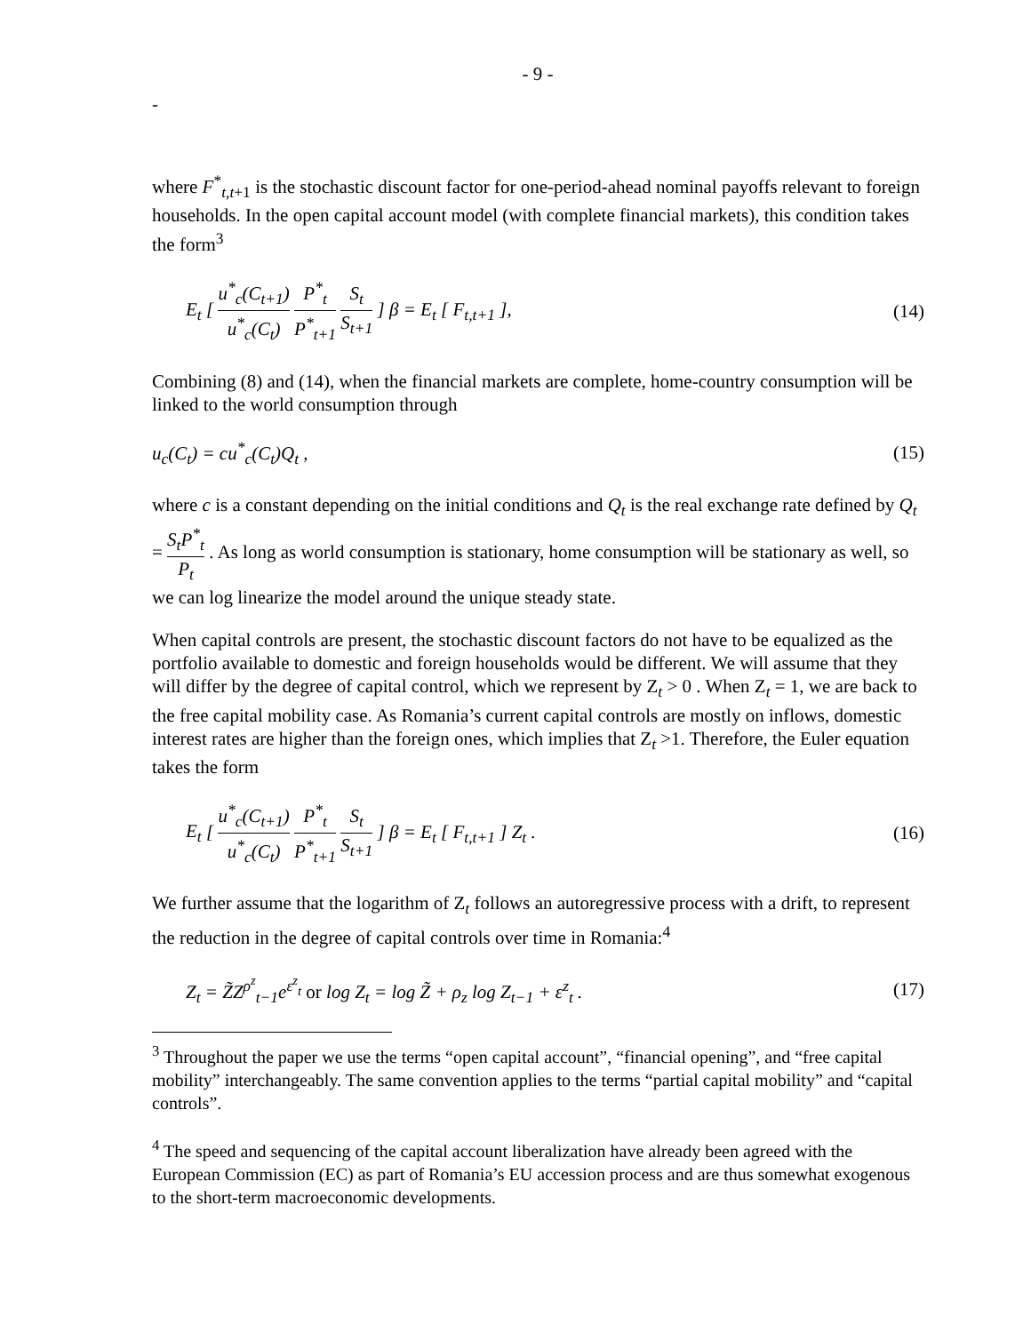- 9 -
-
where F<sup>*</sup><sub>t,t+1</sub> is the stochastic discount factor for one-period-ahead nominal payoffs relevant to foreign households. In the open capital account model (with complete financial markets), this condition takes the form<sup>3</sup>
E<sub>t</sub> [ u<sup>*</sup><sub>c</sub>(C<sub>t+1</sub>) u<sup>*</sup><sub>c</sub>(C<sub>t</sub>) P<sup>*</sup><sub>t</sub> P<sup>*</sup><sub>t+1</sub> S<sub>t</sub> S<sub>t+1</sub> ] β = E<sub>t</sub> [ F<sub>t,t+1</sub> ], (14)
Combining (8) and (14), when the financial markets are complete, home-country consumption will be linked to the world consumption through
u<sub>c</sub>(C<sub>t</sub>) = cu<sup>*</sup><sub>c</sub>(C<sub>t</sub>)Q<sub>t</sub> , (15)
where c is a constant depending on the initial conditions and Q<sub>t</sub> is the real exchange rate defined by Q<sub>t</sub> = S<sub>t</sub>P<sup>*</sup><sub>t</sub> P<sub>t</sub> . As long as world consumption is stationary, home consumption will be stationary as well, so we can log linearize the model around the unique steady state.
When capital controls are present, the stochastic discount factors do not have to be equalized as the portfolio available to domestic and foreign households would be different. We will assume that they will differ by the degree of capital control, which we represent by Z<sub>t</sub> > 0 . When Z<sub>t</sub> = 1, we are back to the free capital mobility case. As Romania’s current capital controls are mostly on inflows, domestic interest rates are higher than the foreign ones, which implies that Z<sub>t</sub> >1. Therefore, the Euler equation takes the form
E<sub>t</sub> [ u<sup>*</sup><sub>c</sub>(C<sub>t+1</sub>) u<sup>*</sup><sub>c</sub>(C<sub>t</sub>) P<sup>*</sup><sub>t</sub> P<sup>*</sup><sub>t+1</sub> S<sub>t</sub> S<sub>t+1</sub> ] β = E<sub>t</sub> [ F<sub>t,t+1</sub> ] Z<sub>t</sub> . (16)
We further assume that the logarithm of Z<sub>t</sub> follows an autoregressive process with a drift, to represent the reduction in the degree of capital controls over time in Romania:<sup>4</sup>
Z<sub>t</sub> = Z̃Z<sup>ρ<sup>z</sup></sup><sub>t−1</sub>e<sup>ε<sup>z</sup><sub>t</sub></sup> or log Z<sub>t</sub> = log Z̃ + ρ<sub>z</sub> log Z<sub>t−1</sub> + ε<sup>z</sup><sub>t</sub> . (17)
<sup>3</sup> Throughout the paper we use the terms “open capital account”, “financial opening”, and “free capital mobility” interchangeably. The same convention applies to the terms “partial capital mobility” and “capital controls”.
<sup>4</sup> The speed and sequencing of the capital account liberalization have already been agreed with the European Commission (EC) as part of Romania’s EU accession process and are thus somewhat exogenous to the short-term macroeconomic developments.